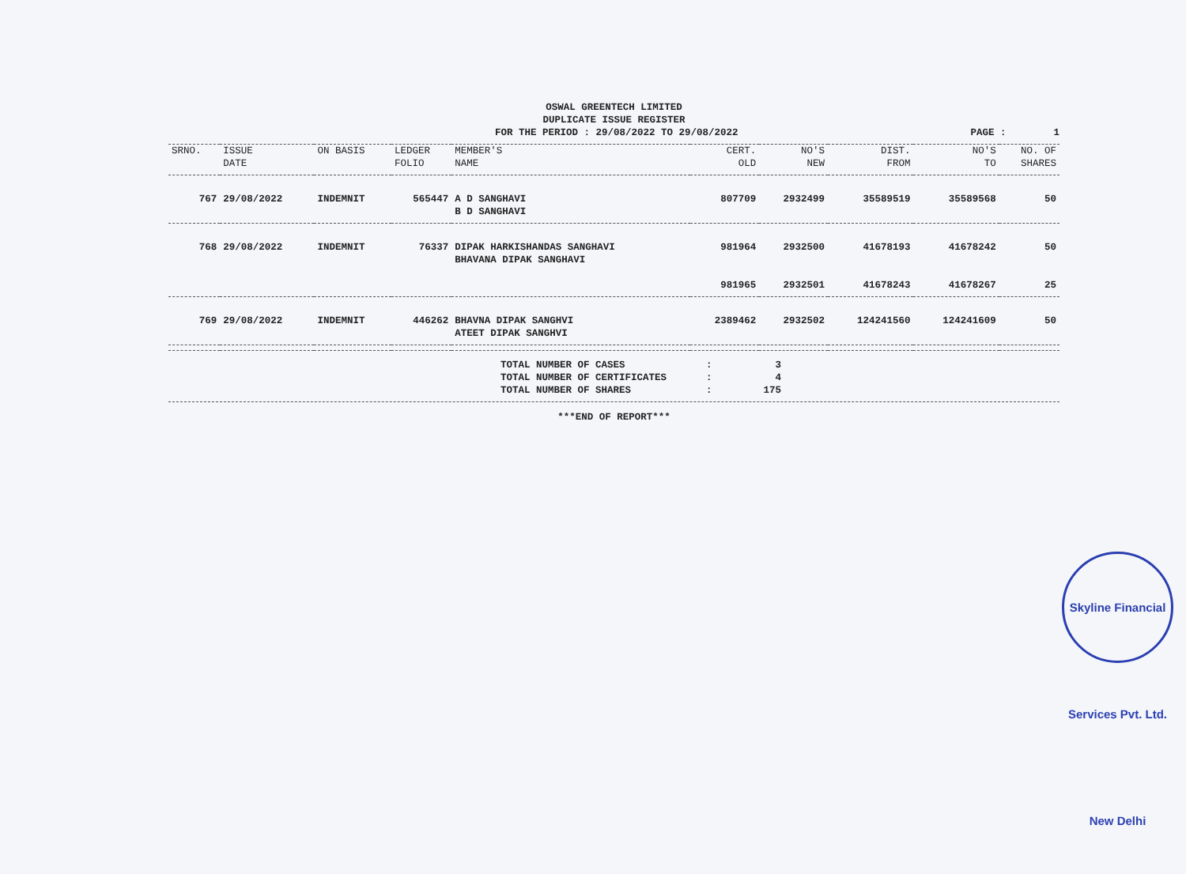OSWAL GREENTECH LIMITED
DUPLICATE ISSUE REGISTER
FOR THE PERIOD : 29/08/2022 TO 29/08/2022 PAGE : 1
| SRNO. | ISSUE DATE | ON BASIS | LEDGER FOLIO | MEMBER'S NAME | CERT. OLD | NO'S NEW | DIST. FROM | NO'S TO | NO. OF SHARES |
| --- | --- | --- | --- | --- | --- | --- | --- | --- | --- |
| 767 | 29/08/2022 | INDEMNIT | 565447 | A D SANGHAVI B D SANGHAVI | 807709 | 2932499 | 35589519 | 35589568 | 50 |
| 768 | 29/08/2022 | INDEMNIT | 76337 | DIPAK HARKISHANDAS SANGHAVI BHAVANA DIPAK SANGHAVI | 981964 | 2932500 | 41678193 | 41678242 | 50 |
| | | | | | 981965 | 2932501 | 41678243 | 41678267 | 25 |
| 769 | 29/08/2022 | INDEMNIT | 446262 | BHAVNA DIPAK SANGHVI ATEET DIPAK SANGHVI | 2389462 | 2932502 | 124241560 | 124241609 | 50 |
TOTAL NUMBER OF CASES: 3
TOTAL NUMBER OF CERTIFICATES: 4
TOTAL NUMBER OF SHARES: 175
***END OF REPORT***
Skyline Financial Services Pvt. Ltd. New Delhi